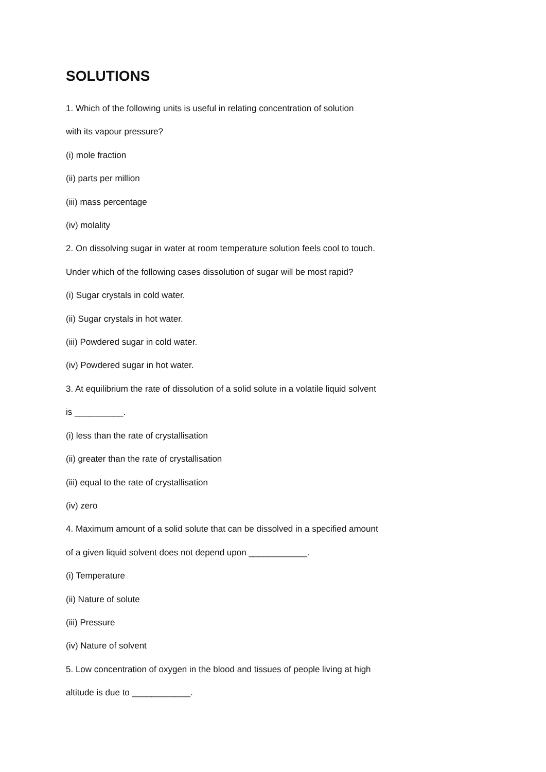SOLUTIONS
1. Which of the following units is useful in relating concentration of solution
with its vapour pressure?
(i) mole fraction
(ii) parts per million
(iii) mass percentage
(iv) molality
2. On dissolving sugar in water at room temperature solution feels cool to touch.
Under which of the following cases dissolution of sugar will be most rapid?
(i) Sugar crystals in cold water.
(ii) Sugar crystals in hot water.
(iii) Powdered sugar in cold water.
(iv) Powdered sugar in hot water.
3. At equilibrium the rate of dissolution of a solid solute in a volatile liquid solvent
is __________.
(i) less than the rate of crystallisation
(ii) greater than the rate of crystallisation
(iii) equal to the rate of crystallisation
(iv) zero
4. Maximum amount of a solid solute that can be dissolved in a specified amount
of a given liquid solvent does not depend upon ____________.
(i) Temperature
(ii) Nature of solute
(iii) Pressure
(iv) Nature of solvent
5. Low concentration of oxygen in the blood and tissues of people living at high
altitude is due to ____________.